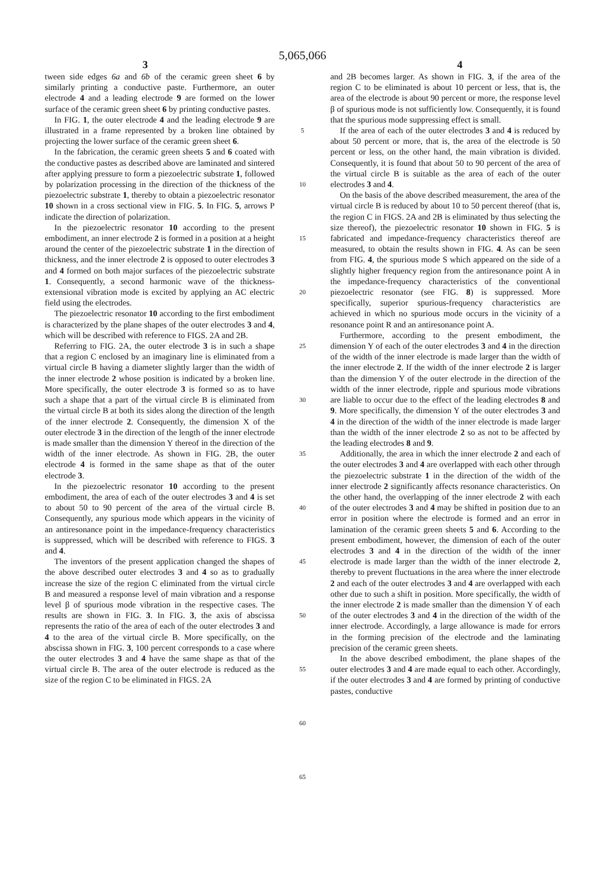5,065,066
3 4
tween side edges 6a and 6b of the ceramic green sheet 6 by similarly printing a conductive paste. Furthermore, an outer electrode 4 and a leading electrode 9 are formed on the lower surface of the ceramic green sheet 6 by printing conductive pastes.
In FIG. 1, the outer electrode 4 and the leading electrode 9 are illustrated in a frame represented by a broken line obtained by projecting the lower surface of the ceramic green sheet 6.
In the fabrication, the ceramic green sheets 5 and 6 coated with the conductive pastes as described above are laminated and sintered after applying pressure to form a piezoelectric substrate 1, followed by polarization processing in the direction of the thickness of the piezoelectric substrate 1, thereby to obtain a piezoelectric resonator 10 shown in a cross sectional view in FIG. 5. In FIG. 5, arrows P indicate the direction of polarization.
In the piezoelectric resonator 10 according to the present embodiment, an inner electrode 2 is formed in a position at a height around the center of the piezoelectric substrate 1 in the direction of thickness, and the inner electrode 2 is opposed to outer electrodes 3 and 4 formed on both major surfaces of the piezoelectric substrate 1. Consequently, a second harmonic wave of the thickness-extensional vibration mode is excited by applying an AC electric field using the electrodes.
The piezoelectric resonator 10 according to the first embodiment is characterized by the plane shapes of the outer electrodes 3 and 4, which will be described with reference to FIGS. 2A and 2B.
Referring to FIG. 2A, the outer electrode 3 is in such a shape that a region C enclosed by an imaginary line is eliminated from a virtual circle B having a diameter slightly larger than the width of the inner electrode 2 whose position is indicated by a broken line. More specifically, the outer electrode 3 is formed so as to have such a shape that a part of the virtual circle B is eliminated from the virtual circle B at both its sides along the direction of the length of the inner electrode 2. Consequently, the dimension X of the outer electrode 3 in the direction of the length of the inner electrode is made smaller than the dimension Y thereof in the direction of the width of the inner electrode. As shown in FIG. 2B, the outer electrode 4 is formed in the same shape as that of the outer electrode 3.
In the piezoelectric resonator 10 according to the present embodiment, the area of each of the outer electrodes 3 and 4 is set to about 50 to 90 percent of the area of the virtual circle B. Consequently, any spurious mode which appears in the vicinity of an antiresonance point in the impedance-frequency characteristics is suppressed, which will be described with reference to FIGS. 3 and 4.
The inventors of the present application changed the shapes of the above described outer electrodes 3 and 4 so as to gradually increase the size of the region C eliminated from the virtual circle B and measured a response level of main vibration and a response level β of spurious mode vibration in the respective cases. The results are shown in FIG. 3. In FIG. 3, the axis of abscissa represents the ratio of the area of each of the outer electrodes 3 and 4 to the area of the virtual circle B. More specifically, on the abscissa shown in FIG. 3, 100 percent corresponds to a case where the outer electrodes 3 and 4 have the same shape as that of the virtual circle B. The area of the outer electrode is reduced as the size of the region C to be eliminated in FIGS. 2A
5
10
15
20
25
30
35
40
45
50
55
60
65
and 2B becomes larger. As shown in FIG. 3, if the area of the region C to be eliminated is about 10 percent or less, that is, the area of the electrode is about 90 percent or more, the response level β of spurious mode is not sufficiently low. Consequently, it is found that the spurious mode suppressing effect is small.
If the area of each of the outer electrodes 3 and 4 is reduced by about 50 percent or more, that is, the area of the electrode is 50 percent or less, on the other hand, the main vibration is divided. Consequently, it is found that about 50 to 90 percent of the area of the virtual circle B is suitable as the area of each of the outer electrodes 3 and 4.
On the basis of the above described measurement, the area of the virtual circle B is reduced by about 10 to 50 percent thereof (that is, the region C in FIGS. 2A and 2B is eliminated by thus selecting the size thereof), the piezoelectric resonator 10 shown in FIG. 5 is fabricated and impedance-frequency characteristics thereof are measured, to obtain the results shown in FIG. 4. As can be seen from FIG. 4, the spurious mode S which appeared on the side of a slightly higher frequency region from the antiresonance point A in the impedance-frequency characteristics of the conventional piezoelectric resonator (see FIG. 8) is suppressed. More specifically, superior spurious-frequency characteristics are achieved in which no spurious mode occurs in the vicinity of a resonance point R and an antiresonance point A.
Furthermore, according to the present embodiment, the dimension Y of each of the outer electrodes 3 and 4 in the direction of the width of the inner electrode is made larger than the width of the inner electrode 2. If the width of the inner electrode 2 is larger than the dimension Y of the outer electrode in the direction of the width of the inner electrode, ripple and spurious mode vibrations are liable to occur due to the effect of the leading electrodes 8 and 9. More specifically, the dimension Y of the outer electrodes 3 and 4 in the direction of the width of the inner electrode is made larger than the width of the inner electrode 2 so as not to be affected by the leading electrodes 8 and 9.
Additionally, the area in which the inner electrode 2 and each of the outer electrodes 3 and 4 are overlapped with each other through the piezoelectric substrate 1 in the direction of the width of the inner electrode 2 significantly affects resonance characteristics. On the other hand, the overlapping of the inner electrode 2 with each of the outer electrodes 3 and 4 may be shifted in position due to an error in position where the electrode is formed and an error in lamination of the ceramic green sheets 5 and 6. According to the present embodiment, however, the dimension of each of the outer electrodes 3 and 4 in the direction of the width of the inner electrode is made larger than the width of the inner electrode 2, thereby to prevent fluctuations in the area where the inner electrode 2 and each of the outer electrodes 3 and 4 are overlapped with each other due to such a shift in position. More specifically, the width of the inner electrode 2 is made smaller than the dimension Y of each of the outer electrodes 3 and 4 in the direction of the width of the inner electrode. Accordingly, a large allowance is made for errors in the forming precision of the electrode and the laminating precision of the ceramic green sheets.
In the above described embodiment, the plane shapes of the outer electrodes 3 and 4 are made equal to each other. Accordingly, if the outer electrodes 3 and 4 are formed by printing of conductive pastes, conductive